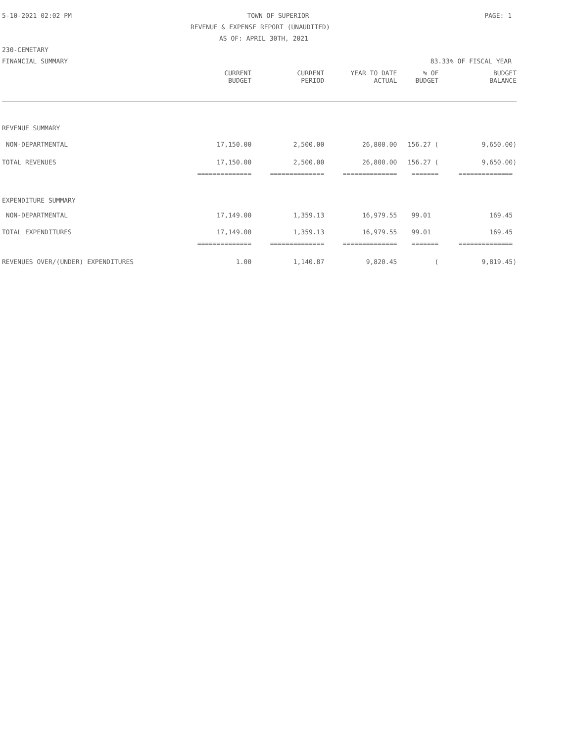5-10-2021 02:02 PM TOWN OF SUPERIOR PAGE: 1
REVENUE & EXPENSE REPORT (UNAUDITED)
AS OF: APRIL 30TH, 2021
230-CEMETARY
FINANCIAL SUMMARY 83.33% OF FISCAL YEAR
| | CURRENT BUDGET | CURRENT PERIOD | YEAR TO DATE ACTUAL | % OF BUDGET | BUDGET BALANCE |
| REVENUE SUMMARY | | | | | |
| NON-DEPARTMENTAL | 17,150.00 | 2,500.00 | 26,800.00 | 156.27 ( | 9,650.00) |
| TOTAL REVENUES | 17,150.00 | 2,500.00 | 26,800.00 | 156.27 ( | 9,650.00) |
| | ============== | ============== | ============== | ======= | ============== |
| EXPENDITURE SUMMARY | | | | | |
| NON-DEPARTMENTAL | 17,149.00 | 1,359.13 | 16,979.55 | 99.01 | 169.45 |
| TOTAL EXPENDITURES | 17,149.00 | 1,359.13 | 16,979.55 | 99.01 | 169.45 |
| | ============== | ============== | ============== | ======= | ============== |
| REVENUES OVER/(UNDER) EXPENDITURES | 1.00 | 1,140.87 | 9,820.45 | ( | 9,819.45) |